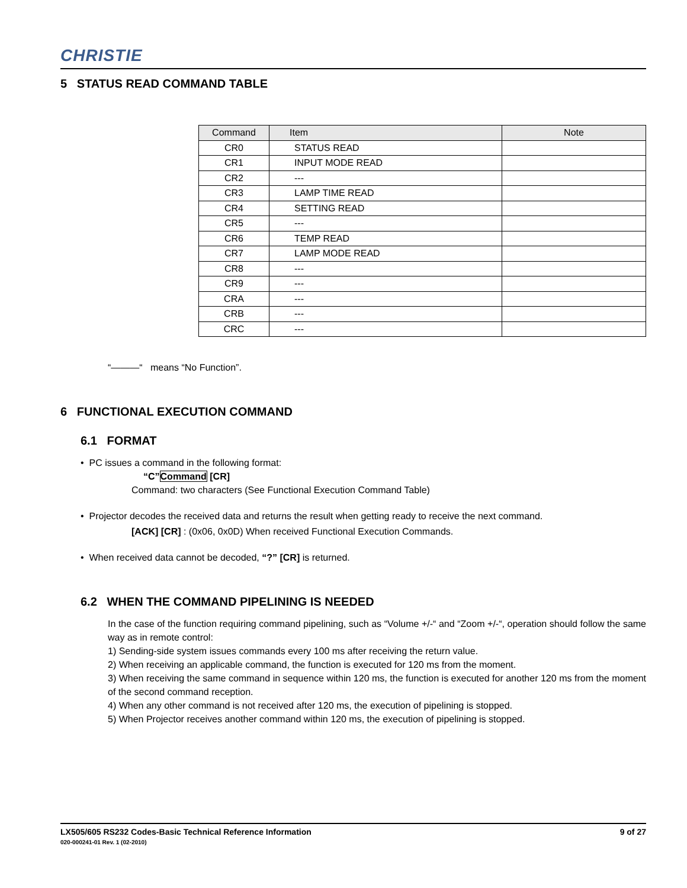CHRISTIE
5 STATUS READ COMMAND TABLE
| Command | Item | Note |
| --- | --- | --- |
| CR0 | STATUS READ | |
| CR1 | INPUT MODE READ | |
| CR2 | --- | |
| CR3 | LAMP TIME READ | |
| CR4 | SETTING READ | |
| CR5 | --- | |
| CR6 | TEMP READ | |
| CR7 | LAMP MODE READ | |
| CR8 | --- | |
| CR9 | --- | |
| CRA | --- | |
| CRB | --- | |
| CRC | --- | |
“———“ means “No Function”.
6 FUNCTIONAL EXECUTION COMMAND
6.1 FORMAT
• PC issues a command in the following format:
“C”Command [CR]
Command: two characters (See Functional Execution Command Table)
• Projector decodes the received data and returns the result when getting ready to receive the next command.
[ACK] [CR] : (0x06, 0x0D) When received Functional Execution Commands.
• When received data cannot be decoded, “?” [CR] is returned.
6.2 WHEN THE COMMAND PIPELINING IS NEEDED
In the case of the function requiring command pipelining, such as “Volume +/-“ and “Zoom +/-“, operation should follow the same way as in remote control:
1) Sending-side system issues commands every 100 ms after receiving the return value.
2) When receiving an applicable command, the function is executed for 120 ms from the moment.
3) When receiving the same command in sequence within 120 ms, the function is executed for another 120 ms from the moment of the second command reception.
4) When any other command is not received after 120 ms, the execution of pipelining is stopped.
5) When Projector receives another command within 120 ms, the execution of pipelining is stopped.
LX505/605 RS232 Codes-Basic Technical Reference Information 9 of 27
020-000241-01 Rev. 1 (02-2010)